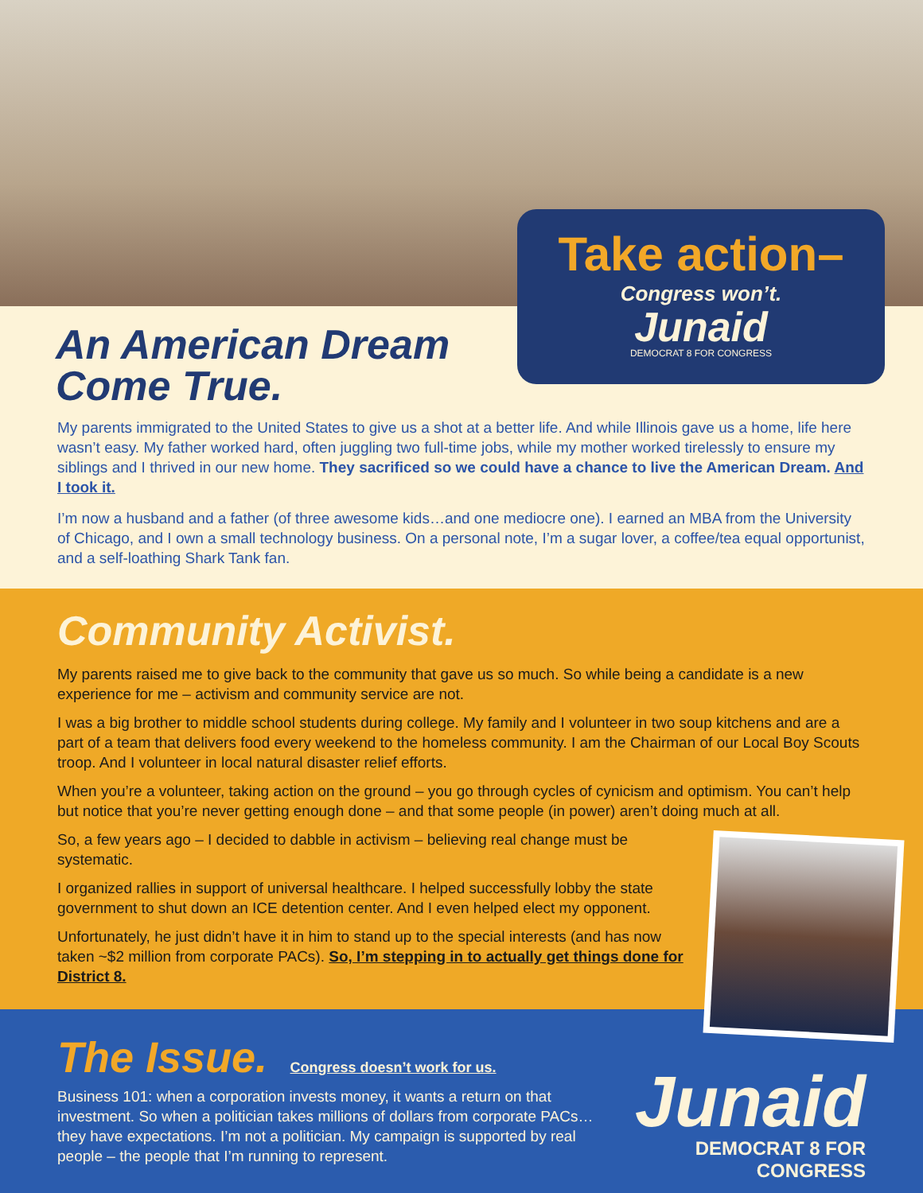Take action–
Congress won’t.
Junaid
DEMOCRAT 8 FOR CONGRESS
An American Dream
Come True.
My parents immigrated to the United States to give us a shot at a better life. And while Illinois gave us a home, life here wasn’t easy. My father worked hard, often juggling two full-time jobs, while my mother worked tirelessly to ensure my siblings and I thrived in our new home. They sacrificed so we could have a chance to live the American Dream. And I took it.
I’m now a husband and a father (of three awesome kids…and one mediocre one). I earned an MBA from the University of Chicago, and I own a small technology business. On a personal note, I’m a sugar lover, a coffee/tea equal opportunist, and a self-loathing Shark Tank fan.
Community Activist.
My parents raised me to give back to the community that gave us so much. So while being a candidate is a new experience for me – activism and community service are not.
I was a big brother to middle school students during college. My family and I volunteer in two soup kitchens and are a part of a team that delivers food every weekend to the homeless community. I am the Chairman of our Local Boy Scouts troop. And I volunteer in local natural disaster relief efforts.
When you’re a volunteer, taking action on the ground – you go through cycles of cynicism and optimism. You can’t help but notice that you’re never getting enough done – and that some people (in power) aren’t doing much at all.
So, a few years ago – I decided to dabble in activism – believing real change must be systematic.
I organized rallies in support of universal healthcare. I helped successfully lobby the state government to shut down an ICE detention center. And I even helped elect my opponent.
Unfortunately, he just didn’t have it in him to stand up to the special interests (and has now taken ~$2 million from corporate PACs). So, I’m stepping in to actually get things done for District 8.
The Issue.
Congress doesn’t work for us.
Business 101: when a corporation invests money, it wants a return on that investment. So when a politician takes millions of dollars from corporate PACs…they have expectations. I’m not a politician. My campaign is supported by real people – the people that I’m running to represent.
Junaid
DEMOCRAT 8 FOR CONGRESS